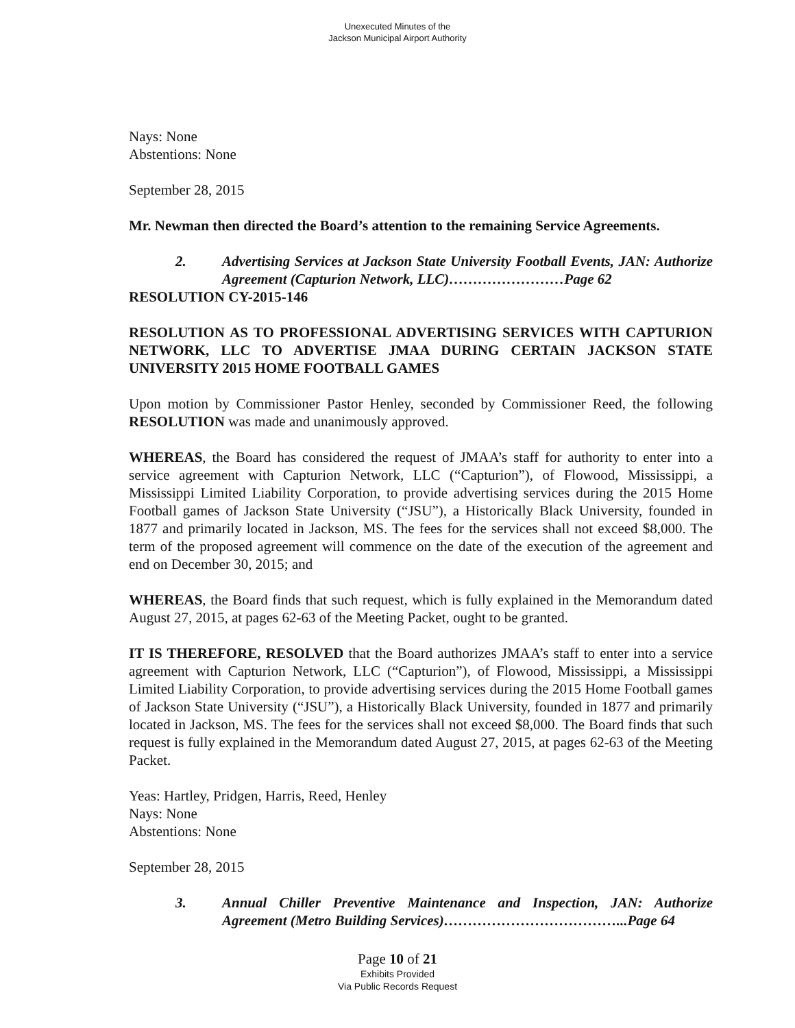Unexecuted Minutes of the
Jackson Municipal Airport Authority
Nays: None
Abstentions: None
September 28, 2015
Mr. Newman then directed the Board’s attention to the remaining Service Agreements.
2. Advertising Services at Jackson State University Football Events, JAN: Authorize Agreement (Capturion Network, LLC)……………………Page 62
RESOLUTION CY-2015-146
RESOLUTION AS TO PROFESSIONAL ADVERTISING SERVICES WITH CAPTURION NETWORK, LLC TO ADVERTISE JMAA DURING CERTAIN JACKSON STATE UNIVERSITY 2015 HOME FOOTBALL GAMES
Upon motion by Commissioner Pastor Henley, seconded by Commissioner Reed, the following RESOLUTION was made and unanimously approved.
WHEREAS, the Board has considered the request of JMAA’s staff for authority to enter into a service agreement with Capturion Network, LLC (“Capturion”), of Flowood, Mississippi, a Mississippi Limited Liability Corporation, to provide advertising services during the 2015 Home Football games of Jackson State University (“JSU”), a Historically Black University, founded in 1877 and primarily located in Jackson, MS. The fees for the services shall not exceed $8,000. The term of the proposed agreement will commence on the date of the execution of the agreement and end on December 30, 2015; and
WHEREAS, the Board finds that such request, which is fully explained in the Memorandum dated August 27, 2015, at pages 62-63 of the Meeting Packet, ought to be granted.
IT IS THEREFORE, RESOLVED that the Board authorizes JMAA’s staff to enter into a service agreement with Capturion Network, LLC (“Capturion”), of Flowood, Mississippi, a Mississippi Limited Liability Corporation, to provide advertising services during the 2015 Home Football games of Jackson State University (“JSU”), a Historically Black University, founded in 1877 and primarily located in Jackson, MS. The fees for the services shall not exceed $8,000. The Board finds that such request is fully explained in the Memorandum dated August 27, 2015, at pages 62-63 of the Meeting Packet.
Yeas: Hartley, Pridgen, Harris, Reed, Henley
Nays: None
Abstentions: None
September 28, 2015
3. Annual Chiller Preventive Maintenance and Inspection, JAN: Authorize Agreement (Metro Building Services)………………………………...Page 64
Page 10 of 21
Exhibits Provided
Via Public Records Request